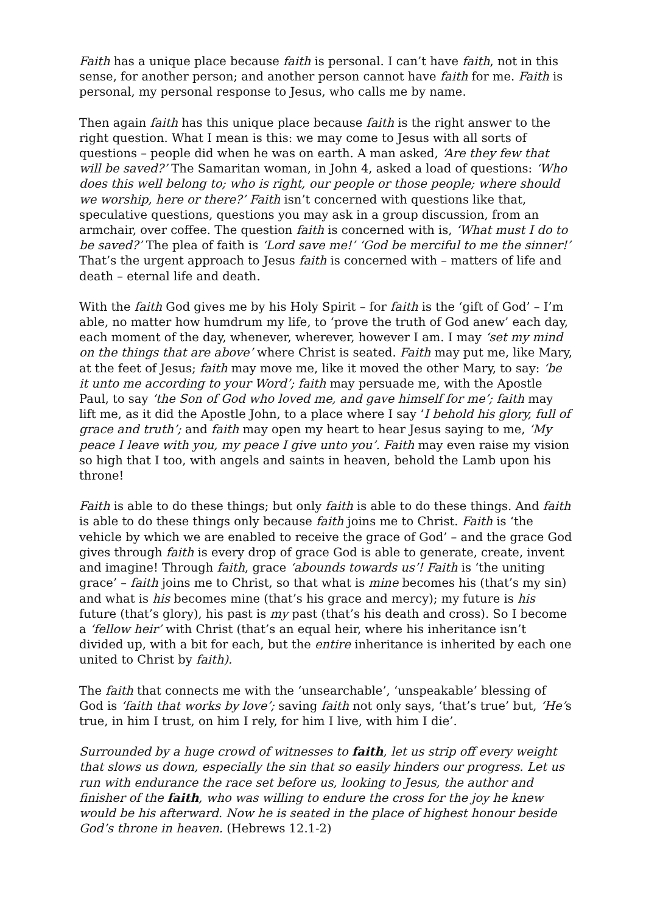Faith has a unique place because faith is personal. I can’t have faith, not in this sense, for another person; and another person cannot have faith for me. Faith is personal, my personal response to Jesus, who calls me by name.
Then again faith has this unique place because faith is the right answer to the right question. What I mean is this: we may come to Jesus with all sorts of questions – people did when he was on earth. A man asked, ‘Are they few that will be saved?’ The Samaritan woman, in John 4, asked a load of questions: ‘Who does this well belong to; who is right, our people or those people; where should we worship, here or there?’ Faith isn’t concerned with questions like that, speculative questions, questions you may ask in a group discussion, from an armchair, over coffee. The question faith is concerned with is, ‘What must I do to be saved?’ The plea of faith is ‘Lord save me!’ ‘God be merciful to me the sinner!’ That’s the urgent approach to Jesus faith is concerned with – matters of life and death – eternal life and death.
With the faith God gives me by his Holy Spirit – for faith is the ‘gift of God’ – I’m able, no matter how humdrum my life, to ‘prove the truth of God anew’ each day, each moment of the day, whenever, wherever, however I am. I may ‘set my mind on the things that are above’ where Christ is seated. Faith may put me, like Mary, at the feet of Jesus; faith may move me, like it moved the other Mary, to say: ‘be it unto me according to your Word’; faith may persuade me, with the Apostle Paul, to say ‘the Son of God who loved me, and gave himself for me’; faith may lift me, as it did the Apostle John, to a place where I say ‘I behold his glory, full of grace and truth’; and faith may open my heart to hear Jesus saying to me, ‘My peace I leave with you, my peace I give unto you’. Faith may even raise my vision so high that I too, with angels and saints in heaven, behold the Lamb upon his throne!
Faith is able to do these things; but only faith is able to do these things. And faith is able to do these things only because faith joins me to Christ. Faith is ‘the vehicle by which we are enabled to receive the grace of God’ – and the grace God gives through faith is every drop of grace God is able to generate, create, invent and imagine! Through faith, grace ‘abounds towards us’! Faith is ‘the uniting grace’ – faith joins me to Christ, so that what is mine becomes his (that’s my sin) and what is his becomes mine (that’s his grace and mercy); my future is his future (that’s glory), his past is my past (that’s his death and cross). So I become a ‘fellow heir’ with Christ (that’s an equal heir, where his inheritance isn’t divided up, with a bit for each, but the entire inheritance is inherited by each one united to Christ by faith).
The faith that connects me with the ‘unsearchable’, ‘unspeakable’ blessing of God is ‘faith that works by love’; saving faith not only says, ‘that’s true’ but, ‘He’s true, in him I trust, on him I rely, for him I live, with him I die’.
Surrounded by a huge crowd of witnesses to faith, let us strip off every weight that slows us down, especially the sin that so easily hinders our progress. Let us run with endurance the race set before us, looking to Jesus, the author and finisher of the faith, who was willing to endure the cross for the joy he knew would be his afterward. Now he is seated in the place of highest honour beside God’s throne in heaven. (Hebrews 12.1-2)